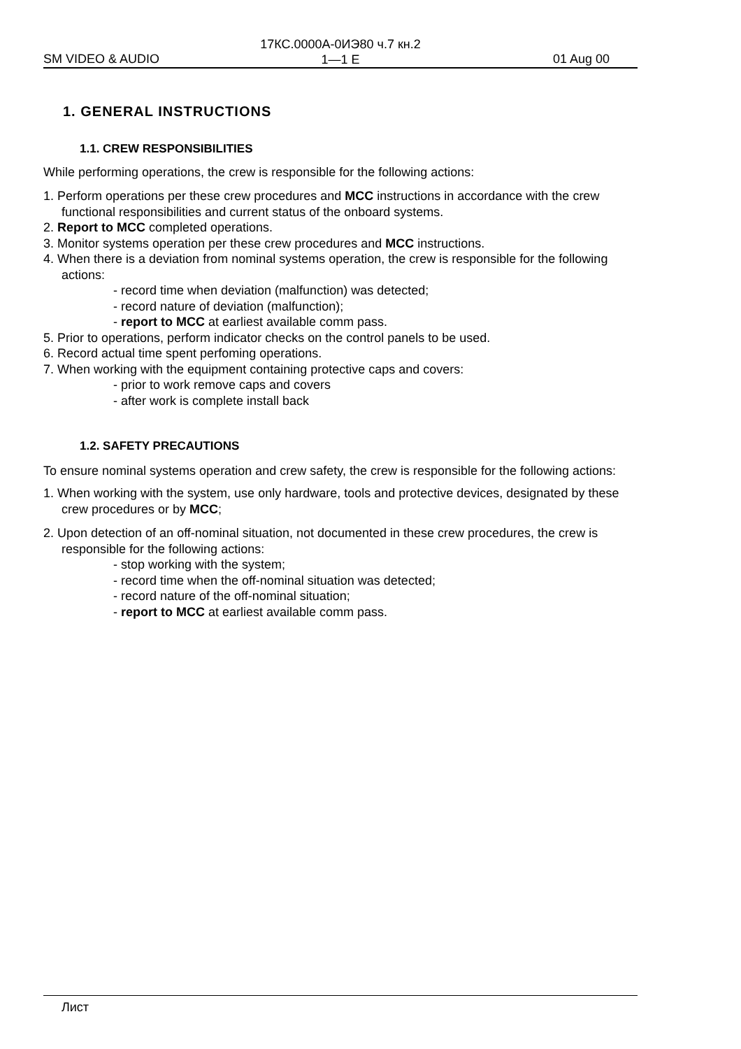17КС.0000А-0ИЭ80 ч.7 кн.2
1—1 E
SM VIDEO & AUDIO 01 Aug 00
1. GENERAL INSTRUCTIONS
1.1. CREW RESPONSIBILITIES
While performing operations, the crew is responsible for the following actions:
1. Perform operations per these crew procedures and MCC instructions in accordance with the crew functional responsibilities and current status of the onboard systems.
2. Report to MCC completed operations.
3. Monitor systems operation per these crew procedures and MCC instructions.
4. When there is a deviation from nominal systems operation, the crew is responsible for the following actions:
- record time when deviation (malfunction) was detected;
- record nature of deviation (malfunction);
- report to MCC at earliest available comm pass.
5. Prior to operations, perform indicator checks on the control panels to be used.
6. Record actual time spent perfoming operations.
7. When working with the equipment containing protective caps and covers:
- prior to work remove caps and covers
- after work is complete install back
1.2. SAFETY PRECAUTIONS
To ensure nominal systems operation and crew safety, the crew is responsible for the following actions:
1. When working with the system, use only hardware, tools and protective devices, designated by these crew procedures or by MCC;
2. Upon detection of an off-nominal situation, not documented in these crew procedures, the crew is responsible for the following actions:
- stop working with the system;
- record time when the off-nominal situation was detected;
- record nature of the off-nominal situation;
- report to MCC at earliest available comm pass.
Лист